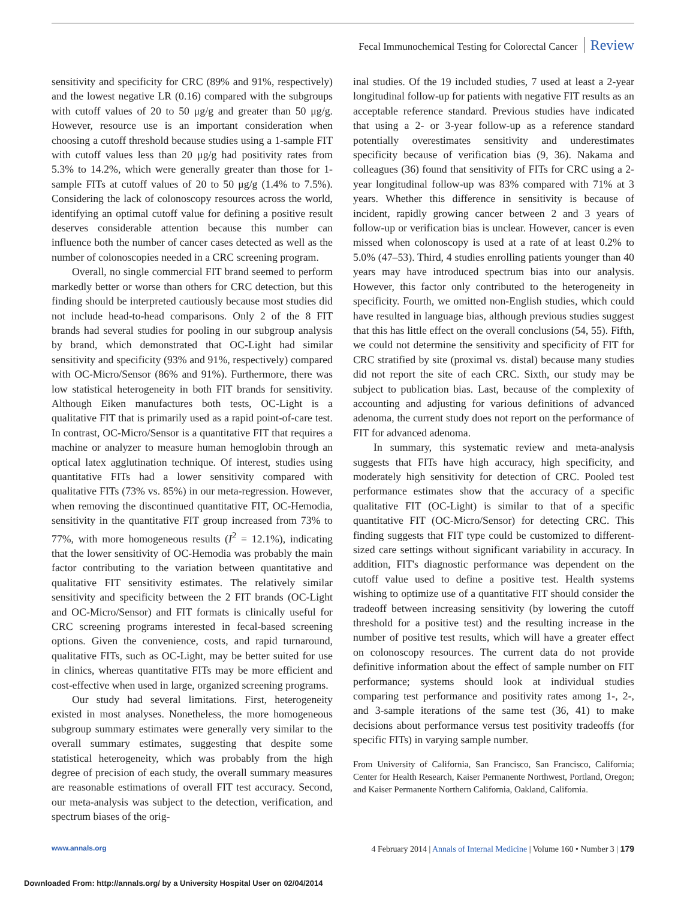Fecal Immunochemical Testing for Colorectal Cancer Review
sensitivity and specificity for CRC (89% and 91%, respectively) and the lowest negative LR (0.16) compared with the subgroups with cutoff values of 20 to 50 μg/g and greater than 50 μg/g. However, resource use is an important consideration when choosing a cutoff threshold because studies using a 1-sample FIT with cutoff values less than 20 μg/g had positivity rates from 5.3% to 14.2%, which were generally greater than those for 1-sample FITs at cutoff values of 20 to 50 μg/g (1.4% to 7.5%). Considering the lack of colonoscopy resources across the world, identifying an optimal cutoff value for defining a positive result deserves considerable attention because this number can influence both the number of cancer cases detected as well as the number of colonoscopies needed in a CRC screening program.
Overall, no single commercial FIT brand seemed to perform markedly better or worse than others for CRC detection, but this finding should be interpreted cautiously because most studies did not include head-to-head comparisons. Only 2 of the 8 FIT brands had several studies for pooling in our subgroup analysis by brand, which demonstrated that OC-Light had similar sensitivity and specificity (93% and 91%, respectively) compared with OC-Micro/Sensor (86% and 91%). Furthermore, there was low statistical heterogeneity in both FIT brands for sensitivity. Although Eiken manufactures both tests, OC-Light is a qualitative FIT that is primarily used as a rapid point-of-care test. In contrast, OC-Micro/Sensor is a quantitative FIT that requires a machine or analyzer to measure human hemoglobin through an optical latex agglutination technique. Of interest, studies using quantitative FITs had a lower sensitivity compared with qualitative FITs (73% vs. 85%) in our meta-regression. However, when removing the discontinued quantitative FIT, OC-Hemodia, sensitivity in the quantitative FIT group increased from 73% to 77%, with more homogeneous results (I<sup>2</sup> = 12.1%), indicating that the lower sensitivity of OC-Hemodia was probably the main factor contributing to the variation between quantitative and qualitative FIT sensitivity estimates. The relatively similar sensitivity and specificity between the 2 FIT brands (OC-Light and OC-Micro/Sensor) and FIT formats is clinically useful for CRC screening programs interested in fecal-based screening options. Given the convenience, costs, and rapid turnaround, qualitative FITs, such as OC-Light, may be better suited for use in clinics, whereas quantitative FITs may be more efficient and cost-effective when used in large, organized screening programs.
Our study had several limitations. First, heterogeneity existed in most analyses. Nonetheless, the more homogeneous subgroup summary estimates were generally very similar to the overall summary estimates, suggesting that despite some statistical heterogeneity, which was probably from the high degree of precision of each study, the overall summary measures are reasonable estimations of overall FIT test accuracy. Second, our meta-analysis was subject to the detection, verification, and spectrum biases of the orig-
inal studies. Of the 19 included studies, 7 used at least a 2-year longitudinal follow-up for patients with negative FIT results as an acceptable reference standard. Previous studies have indicated that using a 2- or 3-year follow-up as a reference standard potentially overestimates sensitivity and underestimates specificity because of verification bias (9, 36). Nakama and colleagues (36) found that sensitivity of FITs for CRC using a 2-year longitudinal follow-up was 83% compared with 71% at 3 years. Whether this difference in sensitivity is because of incident, rapidly growing cancer between 2 and 3 years of follow-up or verification bias is unclear. However, cancer is even missed when colonoscopy is used at a rate of at least 0.2% to 5.0% (47–53). Third, 4 studies enrolling patients younger than 40 years may have introduced spectrum bias into our analysis. However, this factor only contributed to the heterogeneity in specificity. Fourth, we omitted non-English studies, which could have resulted in language bias, although previous studies suggest that this has little effect on the overall conclusions (54, 55). Fifth, we could not determine the sensitivity and specificity of FIT for CRC stratified by site (proximal vs. distal) because many studies did not report the site of each CRC. Sixth, our study may be subject to publication bias. Last, because of the complexity of accounting and adjusting for various definitions of advanced adenoma, the current study does not report on the performance of FIT for advanced adenoma.
In summary, this systematic review and meta-analysis suggests that FITs have high accuracy, high specificity, and moderately high sensitivity for detection of CRC. Pooled test performance estimates show that the accuracy of a specific qualitative FIT (OC-Light) is similar to that of a specific quantitative FIT (OC-Micro/Sensor) for detecting CRC. This finding suggests that FIT type could be customized to different-sized care settings without significant variability in accuracy. In addition, FIT's diagnostic performance was dependent on the cutoff value used to define a positive test. Health systems wishing to optimize use of a quantitative FIT should consider the tradeoff between increasing sensitivity (by lowering the cutoff threshold for a positive test) and the resulting increase in the number of positive test results, which will have a greater effect on colonoscopy resources. The current data do not provide definitive information about the effect of sample number on FIT performance; systems should look at individual studies comparing test performance and positivity rates among 1-, 2-, and 3-sample iterations of the same test (36, 41) to make decisions about performance versus test positivity tradeoffs (for specific FITs) in varying sample number.
From University of California, San Francisco, San Francisco, California; Center for Health Research, Kaiser Permanente Northwest, Portland, Oregon; and Kaiser Permanente Northern California, Oakland, California.
www.annals.org 4 February 2014 | Annals of Internal Medicine | Volume 160 • Number 3 | 179
Downloaded From: http://annals.org/ by a University Hospital User on 02/04/2014